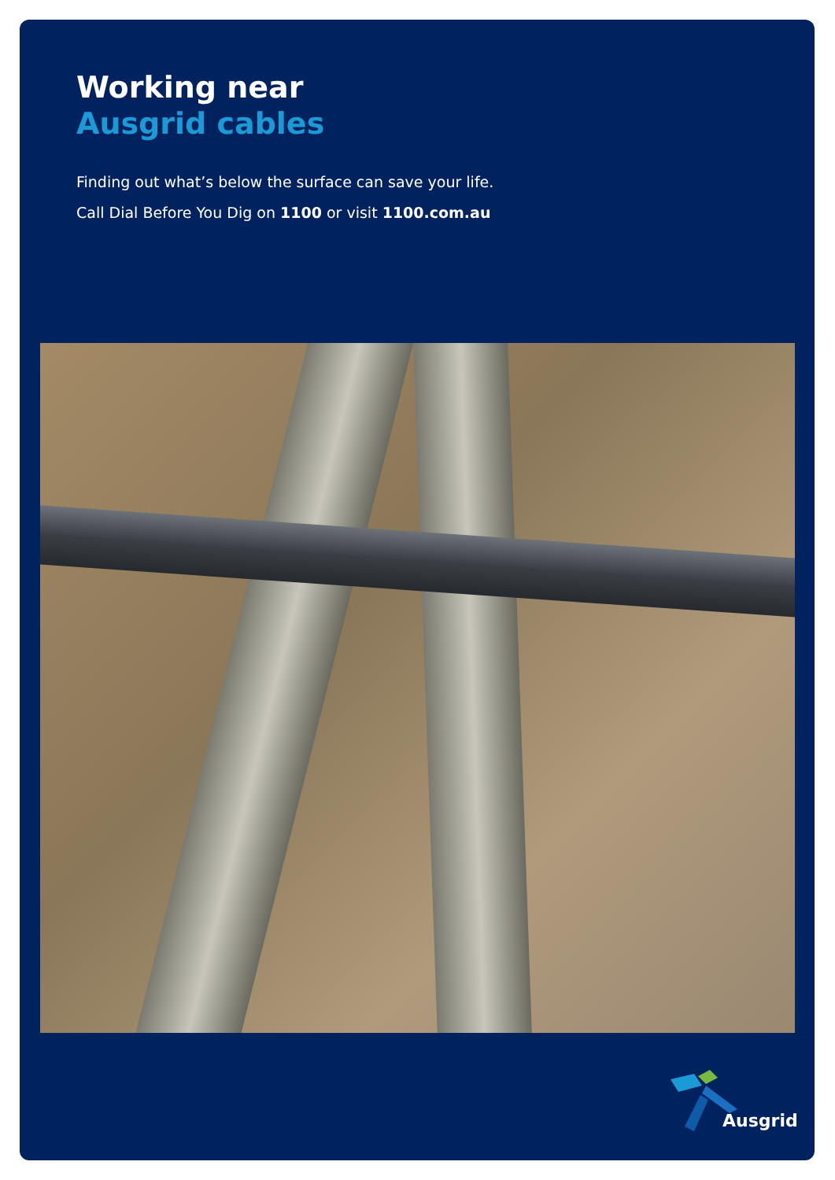Working near
Ausgrid cables
Finding out what’s below the surface can save your life.
Call Dial Before You Dig on 1100 or visit 1100.com.au
Ausgrid